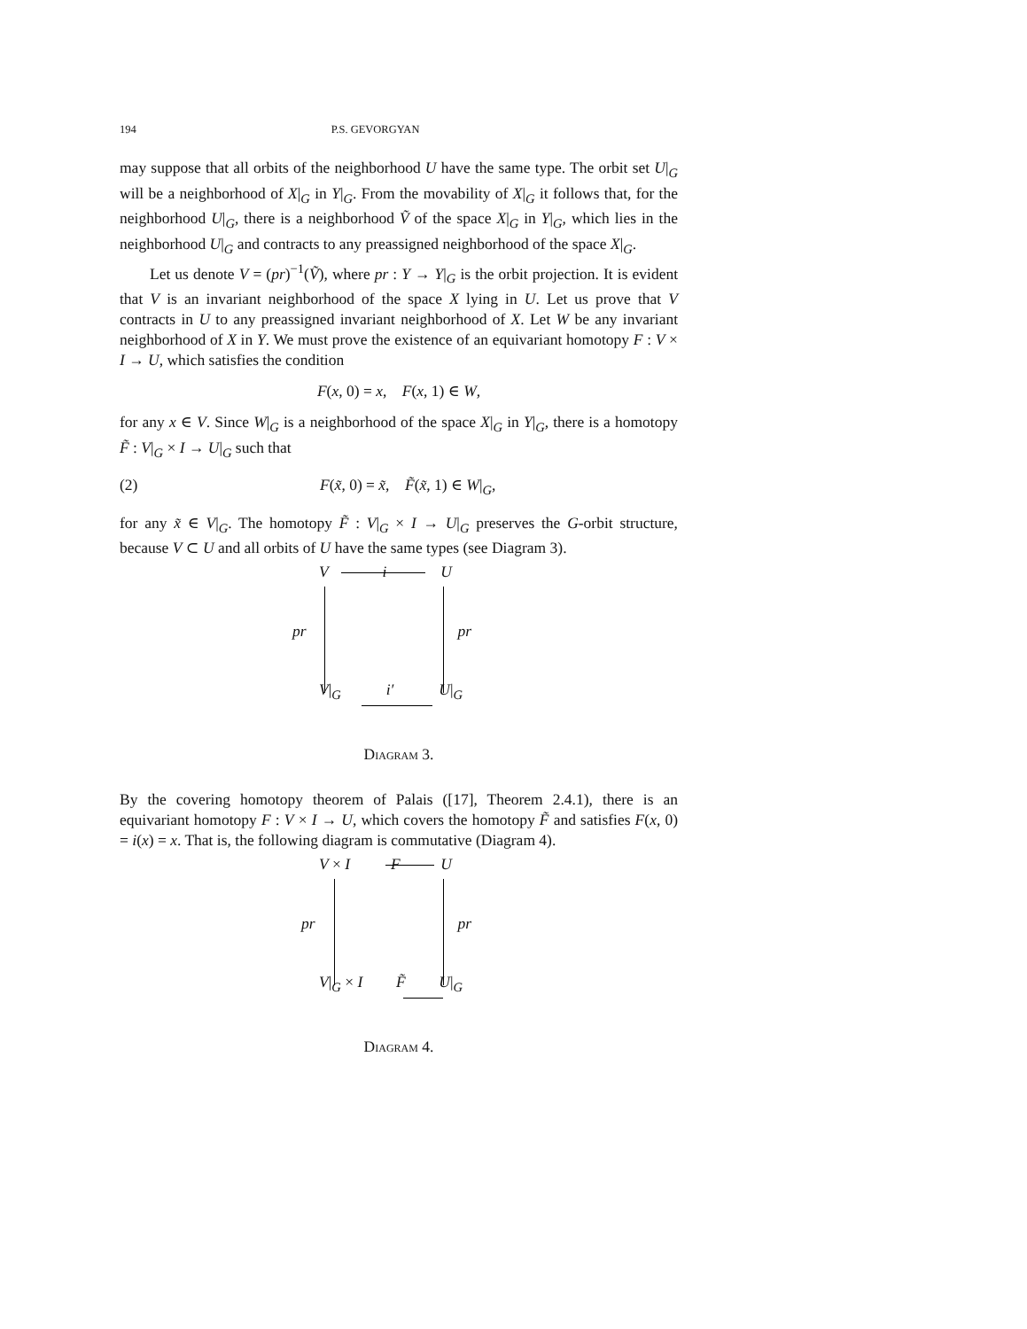194 P.S. GEVORGYAN
may suppose that all orbits of the neighborhood U have the same type. The orbit set U|<sub>G</sub> will be a neighborhood of X|<sub>G</sub> in Y|<sub>G</sub>. From the movability of X|<sub>G</sub> it follows that, for the neighborhood U|<sub>G</sub>, there is a neighborhood Ṽ of the space X|<sub>G</sub> in Y|<sub>G</sub>, which lies in the neighborhood U|<sub>G</sub> and contracts to any preassigned neighborhood of the space X|<sub>G</sub>.
Let us denote V = (pr)<sup>−1</sup>(Ṽ), where pr : Y → Y|<sub>G</sub> is the orbit projection. It is evident that V is an invariant neighborhood of the space X lying in U. Let us prove that V contracts in U to any preassigned invariant neighborhood of X. Let W be any invariant neighborhood of X in Y. We must prove the existence of an equivariant homotopy F : V × I → U, which satisfies the condition
F(x, 0) = x, F(x, 1) ∈ W,
for any x ∈ V. Since W|<sub>G</sub> is a neighborhood of the space X|<sub>G</sub> in Y|<sub>G</sub>, there is a homotopy F̃ : V|<sub>G</sub> × I → U|<sub>G</sub> such that
(2) F(x̃, 0) = x̃, F̃(x̃, 1) ∈ W|<sub>G</sub>,
for any x̃ ∈ V|<sub>G</sub>. The homotopy F̃ : V|<sub>G</sub> × I → U|<sub>G</sub> preserves the G-orbit structure, because V ⊂ U and all orbits of U have the same types (see Diagram 3).
Vi U
pr pr
V|<sub>G</sub> i′ U|<sub>G</sub>
Diagram 3.
By the covering homotopy theorem of Palais ([17], Theorem 2.4.1), there is an equivariant homotopy F : V × I → U, which covers the homotopy F̃ and satisfies F(x, 0) = i(x) = x. That is, the following diagram is commutative (Diagram 4).
V × I F U
pr pr
V|<sub>G</sub> × I F̃ U|<sub>G</sub>
Diagram 4.